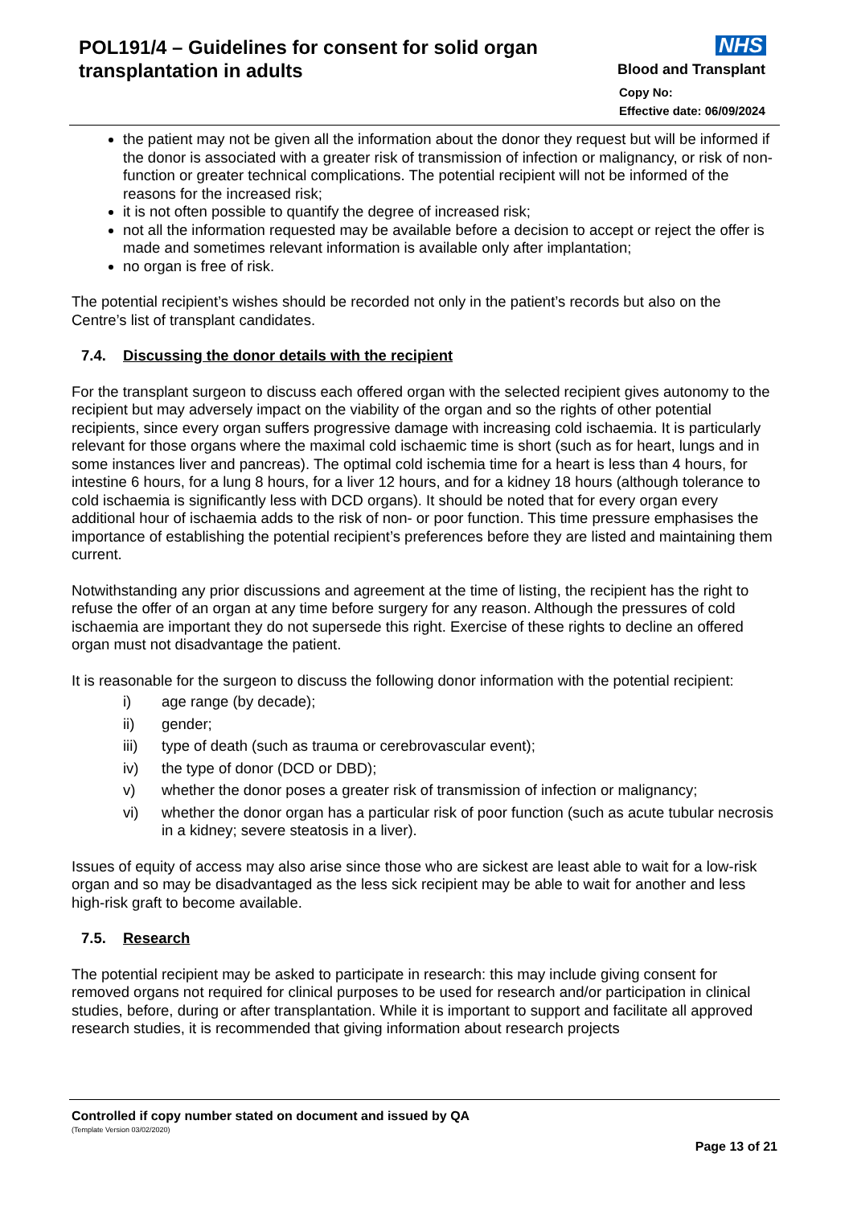POL191/4 – Guidelines for consent for solid organ transplantation in adults
NHS
Blood and Transplant
Copy No:
Effective date: 06/09/2024
the patient may not be given all the information about the donor they request but will be informed if the donor is associated with a greater risk of transmission of infection or malignancy, or risk of non-function or greater technical complications. The potential recipient will not be informed of the reasons for the increased risk;
it is not often possible to quantify the degree of increased risk;
not all the information requested may be available before a decision to accept or reject the offer is made and sometimes relevant information is available only after implantation;
no organ is free of risk.
The potential recipient’s wishes should be recorded not only in the patient’s records but also on the Centre’s list of transplant candidates.
7.4. Discussing the donor details with the recipient
For the transplant surgeon to discuss each offered organ with the selected recipient gives autonomy to the recipient but may adversely impact on the viability of the organ and so the rights of other potential recipients, since every organ suffers progressive damage with increasing cold ischaemia. It is particularly relevant for those organs where the maximal cold ischaemic time is short (such as for heart, lungs and in some instances liver and pancreas). The optimal cold ischemia time for a heart is less than 4 hours, for intestine 6 hours, for a lung 8 hours, for a liver 12 hours, and for a kidney 18 hours (although tolerance to cold ischaemia is significantly less with DCD organs). It should be noted that for every organ every additional hour of ischaemia adds to the risk of non- or poor function. This time pressure emphasises the importance of establishing the potential recipient’s preferences before they are listed and maintaining them current.
Notwithstanding any prior discussions and agreement at the time of listing, the recipient has the right to refuse the offer of an organ at any time before surgery for any reason. Although the pressures of cold ischaemia are important they do not supersede this right. Exercise of these rights to decline an offered organ must not disadvantage the patient.
It is reasonable for the surgeon to discuss the following donor information with the potential recipient:
i) age range (by decade);
ii) gender;
iii) type of death (such as trauma or cerebrovascular event);
iv) the type of donor (DCD or DBD);
v) whether the donor poses a greater risk of transmission of infection or malignancy;
vi) whether the donor organ has a particular risk of poor function (such as acute tubular necrosis in a kidney; severe steatosis in a liver).
Issues of equity of access may also arise since those who are sickest are least able to wait for a low-risk organ and so may be disadvantaged as the less sick recipient may be able to wait for another and less high-risk graft to become available.
7.5. Research
The potential recipient may be asked to participate in research: this may include giving consent for removed organs not required for clinical purposes to be used for research and/or participation in clinical studies, before, during or after transplantation. While it is important to support and facilitate all approved research studies, it is recommended that giving information about research projects
Controlled if copy number stated on document and issued by QA
(Template Version 03/02/2020)
Page 13 of 21